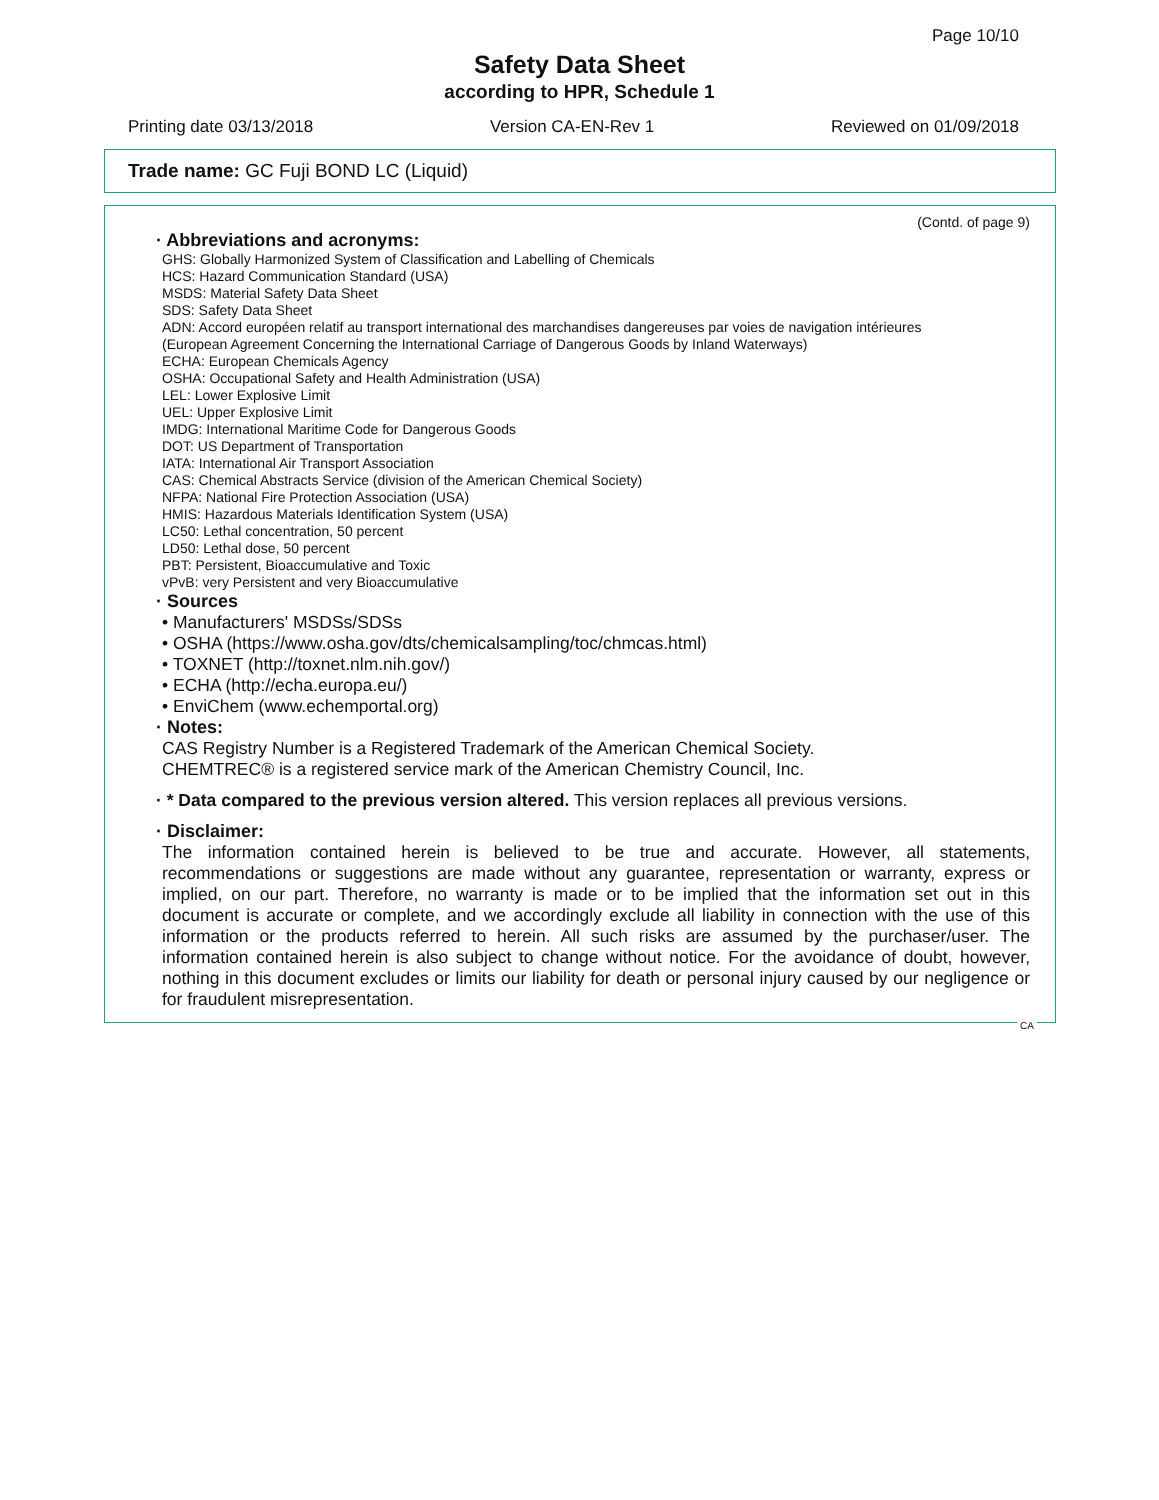Page 10/10
Safety Data Sheet
according to HPR, Schedule 1
Printing date 03/13/2018 Version CA-EN-Rev 1 Reviewed on 01/09/2018
Trade name: GC Fuji BOND LC (Liquid)
(Contd. of page 9)
· Abbreviations and acronyms:
GHS: Globally Harmonized System of Classification and Labelling of Chemicals
HCS: Hazard Communication Standard (USA)
MSDS: Material Safety Data Sheet
SDS: Safety Data Sheet
ADN: Accord européen relatif au transport international des marchandises dangereuses par voies de navigation intérieures
(European Agreement Concerning the International Carriage of Dangerous Goods by Inland Waterways)
ECHA: European Chemicals Agency
OSHA: Occupational Safety and Health Administration (USA)
LEL: Lower Explosive Limit
UEL: Upper Explosive Limit
IMDG: International Maritime Code for Dangerous Goods
DOT: US Department of Transportation
IATA: International Air Transport Association
CAS: Chemical Abstracts Service (division of the American Chemical Society)
NFPA: National Fire Protection Association (USA)
HMIS: Hazardous Materials Identification System (USA)
LC50: Lethal concentration, 50 percent
LD50: Lethal dose, 50 percent
PBT: Persistent, Bioaccumulative and Toxic
vPvB: very Persistent and very Bioaccumulative
· Sources
• Manufacturers' MSDSs/SDSs
• OSHA (https://www.osha.gov/dts/chemicalsampling/toc/chmcas.html)
• TOXNET (http://toxnet.nlm.nih.gov/)
• ECHA (http://echa.europa.eu/)
• EnviChem (www.echemportal.org)
· Notes:
CAS Registry Number is a Registered Trademark of the American Chemical Society.
CHEMTREC® is a registered service mark of the American Chemistry Council, Inc.
· * Data compared to the previous version altered. This version replaces all previous versions.
· Disclaimer:
The information contained herein is believed to be true and accurate. However, all statements, recommendations or suggestions are made without any guarantee, representation or warranty, express or implied, on our part. Therefore, no warranty is made or to be implied that the information set out in this document is accurate or complete, and we accordingly exclude all liability in connection with the use of this information or the products referred to herein. All such risks are assumed by the purchaser/user. The information contained herein is also subject to change without notice. For the avoidance of doubt, however, nothing in this document excludes or limits our liability for death or personal injury caused by our negligence or for fraudulent misrepresentation.
CA